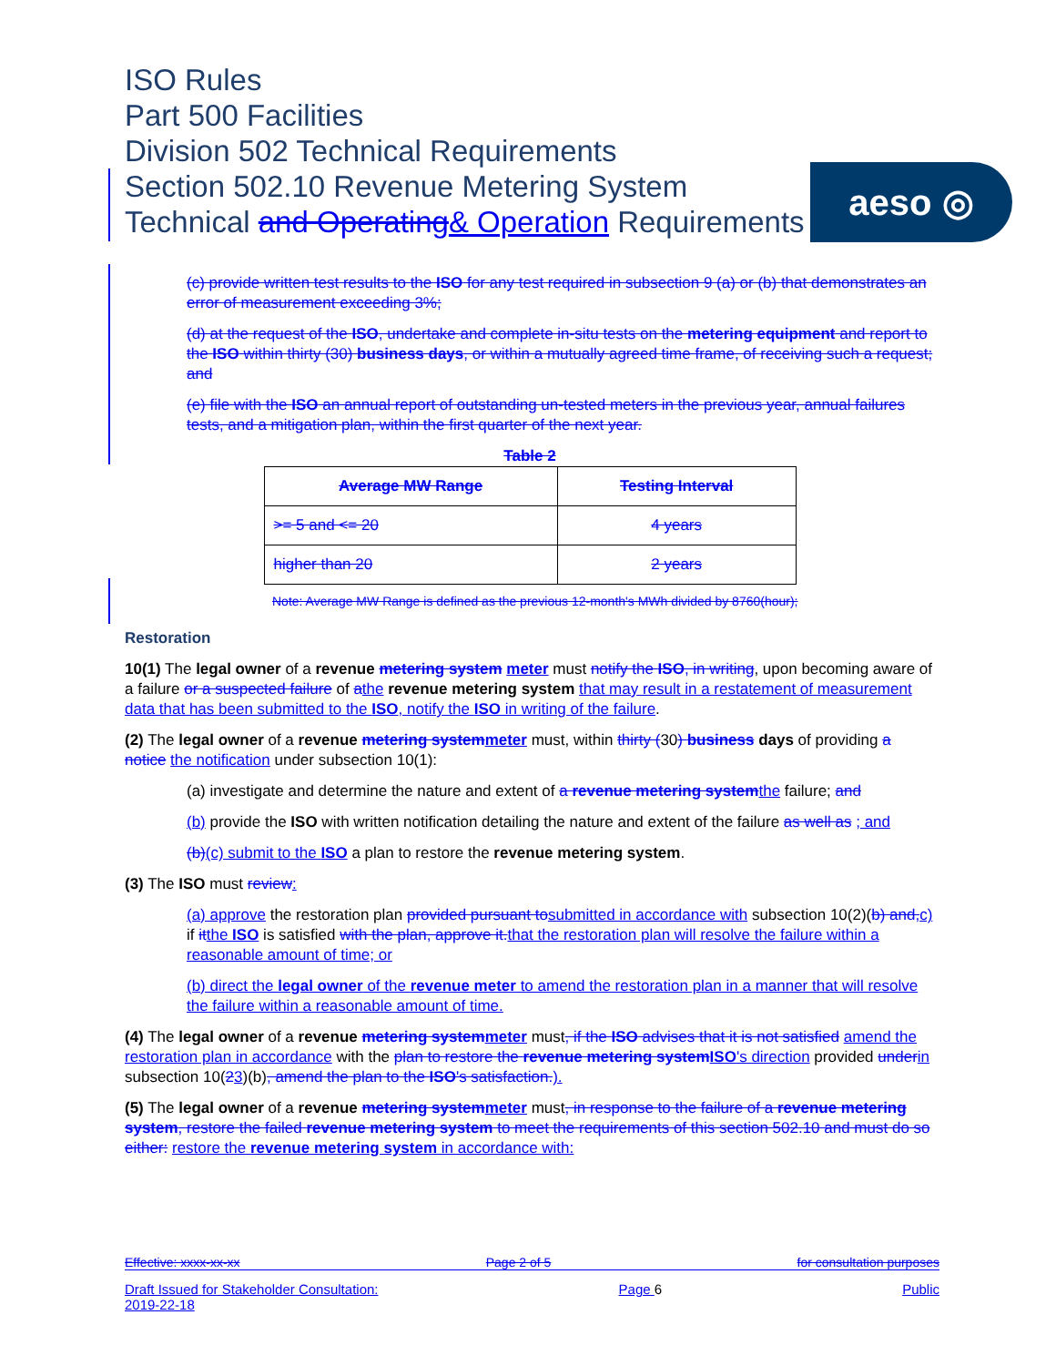ISO Rules
Part 500 Facilities
Division 502 Technical Requirements
Section 502.10 Revenue Metering System
Technical and Operating& Operation Requirements
aeso ◎
(c) provide written test results to the ISO for any test required in subsection 9 (a) or (b) that demonstrates an error of measurement exceeding 3%;
(d) at the request of the ISO, undertake and complete in-situ tests on the metering equipment and report to the ISO within thirty (30) business days, or within a mutually agreed time frame, of receiving such a request; and
(e) file with the ISO an annual report of outstanding un-tested meters in the previous year, annual failures tests, and a mitigation plan, within the first quarter of the next year.
Table 2
| Average MW Range | Testing Interval |
| --- | --- |
| >= 5 and <= 20 | 4 years |
| higher than 20 | 2 years |
Note: Average MW Range is defined as the previous 12-month's MWh divided by 8760(hour);
Restoration
10(1) The legal owner of a revenue metering system meter must notify the ISO, in writing, upon becoming aware of a failure or a suspected failure of athe revenue metering system that may result in a restatement of measurement data that has been submitted to the ISO, notify the ISO in writing of the failure.
(2) The legal owner of a revenue metering system meter must, within thirty (30) business days of providing a notice the notification under subsection 10(1):
(a) investigate and determine the nature and extent of a revenue metering system the failure; and
(b) provide the ISO with written notification detailing the nature and extent of the failure as well as ; and
(b)(c) submit to the ISO a plan to restore the revenue metering system.
(3) The ISO must review:
(a) approve the restoration plan provided pursuant to submitted in accordance with subsection 10(2)(b) and, c) if it the ISO is satisfied with the plan, approve it. that the restoration plan will resolve the failure within a reasonable amount of time; or
(b) direct the legal owner of the revenue meter to amend the restoration plan in a manner that will resolve the failure within a reasonable amount of time.
(4) The legal owner of a revenue metering system meter must, if the ISO advises that it is not satisfied amend the restoration plan in accordance with the plan to restore the revenue metering system ISO's direction provided under in subsection 10(23)(b), amend the plan to the ISO's satisfaction.).
(5) The legal owner of a revenue metering system meter must, in response to the failure of a revenue metering system, restore the failed revenue metering system to meet the requirements of this section 502.10 and must do so either: restore the revenue metering system in accordance with:
Effective: xxxx-xx-xx Page 2 of 5 for consultation purposes
Draft Issued for Stakeholder Consultation:
2019-22-18 Page 6 Public